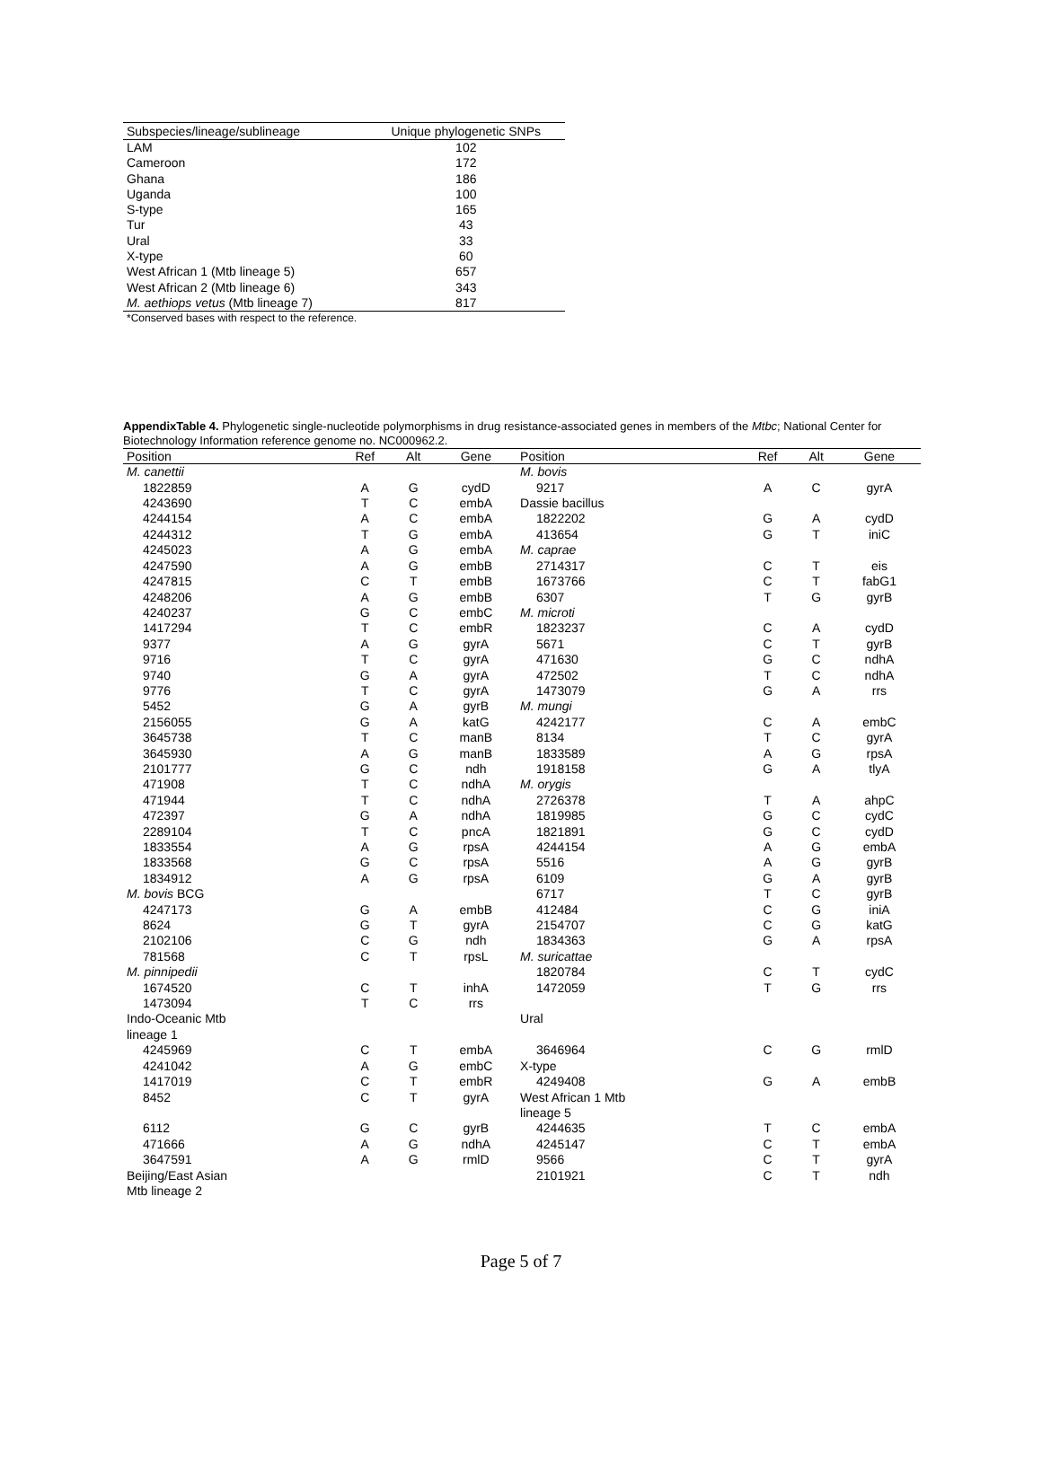| Subspecies/lineage/sublineage | Unique phylogenetic SNPs |
| --- | --- |
| LAM | 102 |
| Cameroon | 172 |
| Ghana | 186 |
| Uganda | 100 |
| S-type | 165 |
| Tur | 43 |
| Ural | 33 |
| X-type | 60 |
| West African 1 (Mtb lineage 5) | 657 |
| West African 2 (Mtb lineage 6) | 343 |
| M. aethiops vetus (Mtb lineage 7) | 817 |
*Conserved bases with respect to the reference.
AppendixTable 4. Phylogenetic single-nucleotide polymorphisms in drug resistance-associated genes in members of the Mtbc; National Center for Biotechnology Information reference genome no. NC000962.2.
| Position | Ref | Alt | Gene | Position | Ref | Alt | Gene |
| --- | --- | --- | --- | --- | --- | --- | --- |
| M. canettii | | | | M. bovis | | | |
| 1822859 | A | G | cydD | 9217 | A | C | gyrA |
| 4243690 | T | C | embA | Dassie bacillus | | | |
| 4244154 | A | C | embA | 1822202 | G | A | cydD |
| 4244312 | T | G | embA | 413654 | G | T | iniC |
| 4245023 | A | G | embA | M. caprae | | | |
| 4247590 | A | G | embB | 2714317 | C | T | eis |
| 4247815 | C | T | embB | 1673766 | C | T | fabG1 |
| 4248206 | A | G | embB | 6307 | T | G | gyrB |
| 4240237 | G | C | embC | M. microti | | | |
| 1417294 | T | C | embR | 1823237 | C | A | cydD |
| 9377 | A | G | gyrA | 5671 | C | T | gyrB |
| 9716 | T | C | gyrA | 471630 | G | C | ndhA |
| 9740 | G | A | gyrA | 472502 | T | C | ndhA |
| 9776 | T | C | gyrA | 1473079 | G | A | rrs |
| 5452 | G | A | gyrB | M. mungi | | | |
| 2156055 | G | A | katG | 4242177 | C | A | embC |
| 3645738 | T | C | manB | 8134 | T | C | gyrA |
| 3645930 | A | G | manB | 1833589 | A | G | rpsA |
| 2101777 | G | C | ndh | 1918158 | G | A | tlyA |
| 471908 | T | C | ndhA | M. orygis | | | |
| 471944 | T | C | ndhA | 2726378 | T | A | ahpC |
| 472397 | G | A | ndhA | 1819985 | G | C | cydC |
| 2289104 | T | C | pncA | 1821891 | G | C | cydD |
| 1833554 | A | G | rpsA | 4244154 | A | G | embA |
| 1833568 | G | C | rpsA | 5516 | A | G | gyrB |
| 1834912 | A | G | rpsA | 6109 | G | A | gyrB |
| M. bovis BCG | | | | 6717 | T | C | gyrB |
| 4247173 | G | A | embB | 412484 | C | G | iniA |
| 8624 | G | T | gyrA | 2154707 | C | G | katG |
| 2102106 | C | G | ndh | 1834363 | G | A | rpsA |
| 781568 | C | T | rpsL | M. suricattae | | | |
| M. pinnipedii | | | | 1820784 | C | T | cydC |
| 1674520 | C | T | inhA | 1472059 | T | G | rrs |
| 1473094 | T | C | rrs | | | | |
| Indo-Oceanic Mtb lineage 1 | | | | Ural | | | |
| 4245969 | C | T | embA | 3646964 | C | G | rmlD |
| 4241042 | A | G | embC | X-type | | | |
| 1417019 | C | T | embR | 4249408 | G | A | embB |
| 8452 | C | T | gyrA | West African 1 Mtb lineage 5 | | | |
| 6112 | G | C | gyrB | 4244635 | T | C | embA |
| 471666 | A | G | ndhA | 4245147 | C | T | embA |
| 3647591 | A | G | rmlD | 9566 | C | T | gyrA |
| Beijing/East Asian Mtb lineage 2 | | | | 2101921 | C | T | ndh |
Page 5 of 7